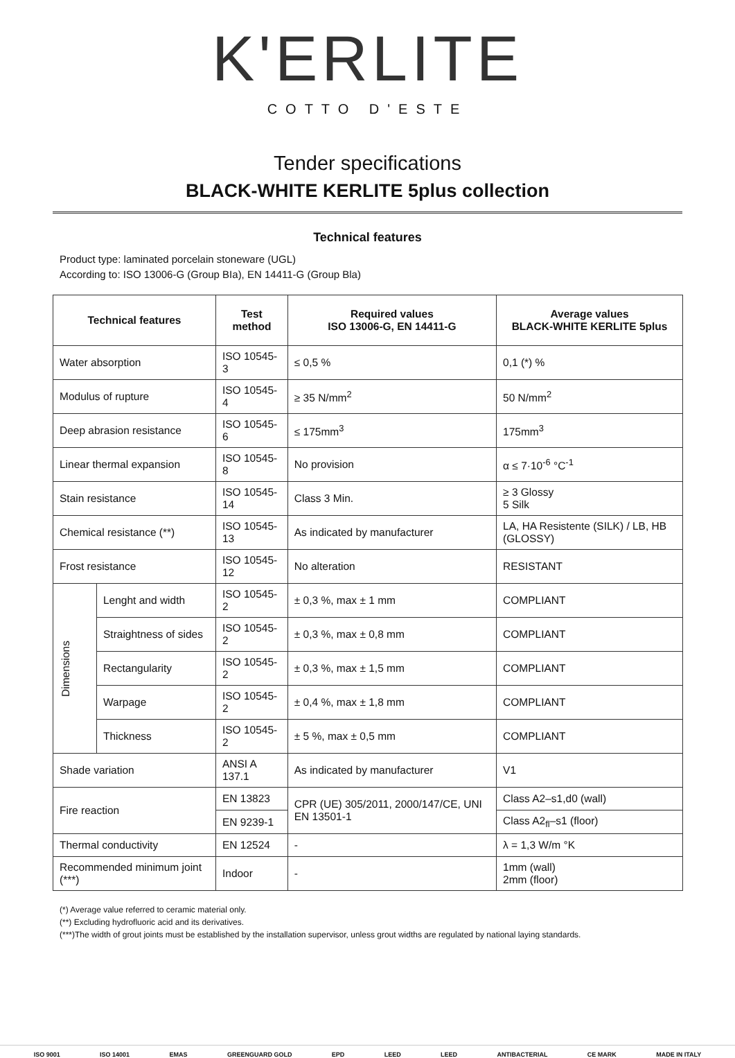K'ERLITE
COTTO D'ESTE
Tender specifications
BLACK-WHITE KERLITE 5plus collection
Technical features
Product type: laminated porcelain stoneware (UGL)
According to: ISO 13006-G (Group BIa), EN 14411-G (Group Bla)
| Technical features | | Test method | Required values ISO 13006-G, EN 14411-G | Average values BLACK-WHITE KERLITE 5plus |
| --- | --- | --- | --- | --- |
| Water absorption | | ISO 10545-3 | ≤ 0,5 % | 0,1 (*) % |
| Modulus of rupture | | ISO 10545-4 | ≥ 35 N/mm<sup>2</sup> | 50 N/mm<sup>2</sup> |
| Deep abrasion resistance | | ISO 10545-6 | ≤ 175mm<sup>3</sup> | 175mm<sup>3</sup> |
| Linear thermal expansion | | ISO 10545-8 | No provision | α ≤ 7·10<sup>-6</sup> °C<sup>-1</sup> |
| Stain resistance | | ISO 10545-14 | Class 3 Min. | ≥ 3 Glossy 5 Silk |
| Chemical resistance (**) | | ISO 10545-13 | As indicated by manufacturer | LA, HA Resistente (SILK) / LB, HB (GLOSSY) |
| Frost resistance | | ISO 10545-12 | No alteration | RESISTANT |
| Dimensions | Lenght and width | ISO 10545-2 | ± 0,3 %, max ± 1 mm | COMPLIANT |
| | Straightness of sides | ISO 10545-2 | ± 0,3 %, max ± 0,8 mm | COMPLIANT |
| | Rectangularity | ISO 10545-2 | ± 0,3 %, max ± 1,5 mm | COMPLIANT |
| | Warpage | ISO 10545-2 | ± 0,4 %, max ± 1,8 mm | COMPLIANT |
| | Thickness | ISO 10545-2 | ± 5 %, max ± 0,5 mm | COMPLIANT |
| Shade variation | | ANSI A 137.1 | As indicated by manufacturer | V1 |
| Fire reaction | | EN 13823 | CPR (UE) 305/2011, 2000/147/CE, UNI EN 13501-1 | Class A2–s1,d0 (wall) |
| | | EN 9239-1 | | Class A2<sub>fl</sub>–s1 (floor) |
| Thermal conductivity | | EN 12524 | - | λ = 1,3 W/m °K |
| Recommended minimum joint (***) | | Indoor | - | 1mm (wall) 2mm (floor) |
(*) Average value referred to ceramic material only.
(**) Excluding hydrofluoric acid and its derivatives.
(***)The width of grout joints must be established by the installation supervisor, unless grout widths are regulated by national laying standards.
ISO 9001 ISO 14001 EMAS GREENGUARD GOLD EPD LEED LEED ANTIBACTERIAL CE MARK MADE IN ITALY